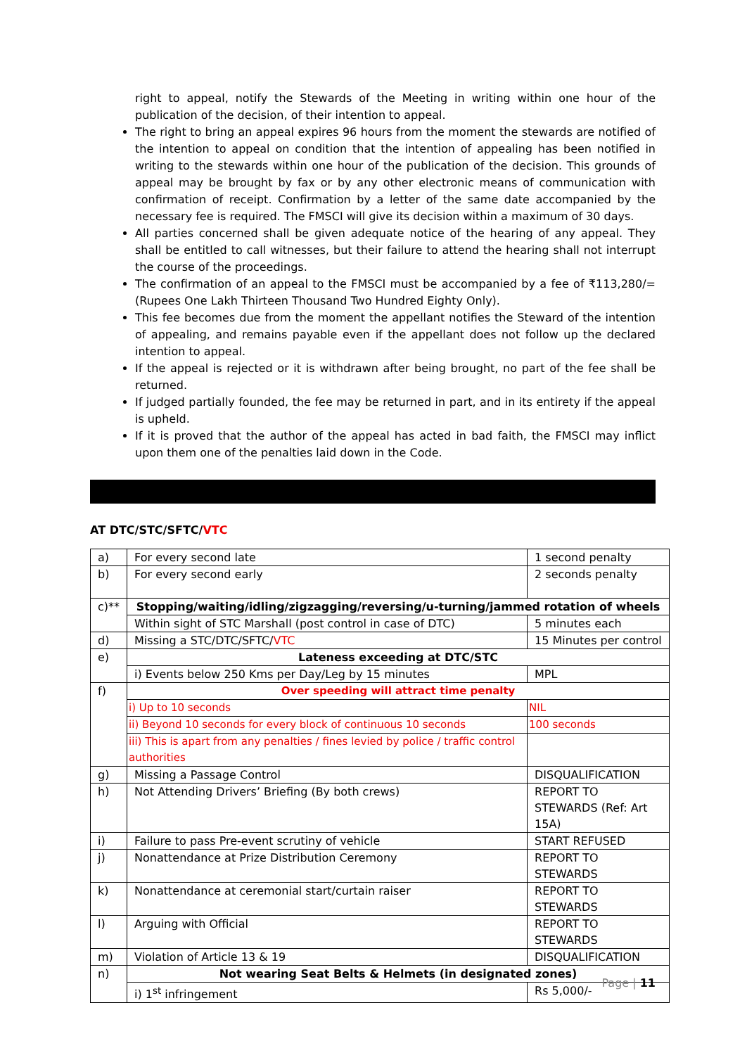right to appeal, notify the Stewards of the Meeting in writing within one hour of the publication of the decision, of their intention to appeal.
The right to bring an appeal expires 96 hours from the moment the stewards are notified of the intention to appeal on condition that the intention of appealing has been notified in writing to the stewards within one hour of the publication of the decision. This grounds of appeal may be brought by fax or by any other electronic means of communication with confirmation of receipt. Confirmation by a letter of the same date accompanied by the necessary fee is required. The FMSCI will give its decision within a maximum of 30 days.
All parties concerned shall be given adequate notice of the hearing of any appeal. They shall be entitled to call witnesses, but their failure to attend the hearing shall not interrupt the course of the proceedings.
The confirmation of an appeal to the FMSCI must be accompanied by a fee of ₹113,280/= (Rupees One Lakh Thirteen Thousand Two Hundred Eighty Only).
This fee becomes due from the moment the appellant notifies the Steward of the intention of appealing, and remains payable even if the appellant does not follow up the declared intention to appeal.
If the appeal is rejected or it is withdrawn after being brought, no part of the fee shall be returned.
If judged partially founded, the fee may be returned in part, and in its entirety if the appeal is upheld.
If it is proved that the author of the appeal has acted in bad faith, the FMSCI may inflict upon them one of the penalties laid down in the Code.
AT DTC/STC/SFTC/VTC
| a) | For every second late | 1 second penalty |
| b) | For every second early | 2 seconds penalty |
| c)** | Stopping/waiting/idling/zigzagging/reversing/u-turning/jammed rotation of wheels | |
| | Within sight of STC Marshall (post control in case of DTC) | 5 minutes each |
| d) | Missing a STC/DTC/SFTC/ VTC | 15 Minutes per control |
| e) | Lateness exceeding at DTC/STC | |
| | i) Events below 250 Kms per Day/Leg by 15 minutes | MPL |
| f) | Over speeding will attract time penalty | |
| | i) Up to 10 seconds | NIL |
| | ii) Beyond 10 seconds for every block of continuous 10 seconds | 100 seconds |
| | iii) This is apart from any penalties / fines levied by police / traffic control authorities | |
| g) | Missing a Passage Control | DISQUALIFICATION |
| h) | Not Attending Drivers’ Briefing (By both crews) | REPORT TO STEWARDS (Ref: Art 15A) |
| i) | Failure to pass Pre-event scrutiny of vehicle | START REFUSED |
| j) | Nonattendance at Prize Distribution Ceremony | REPORT TO STEWARDS |
| k) | Nonattendance at ceremonial start/curtain raiser | REPORT TO STEWARDS |
| l) | Arguing with Official | REPORT TO STEWARDS |
| m) | Violation of Article 13 & 19 | DISQUALIFICATION |
| n) | Not wearing Seat Belts & Helmets (in designated zones) | |
| | i) 1<sup>st</sup> infringement | Rs 5,000/- |
Page | 11